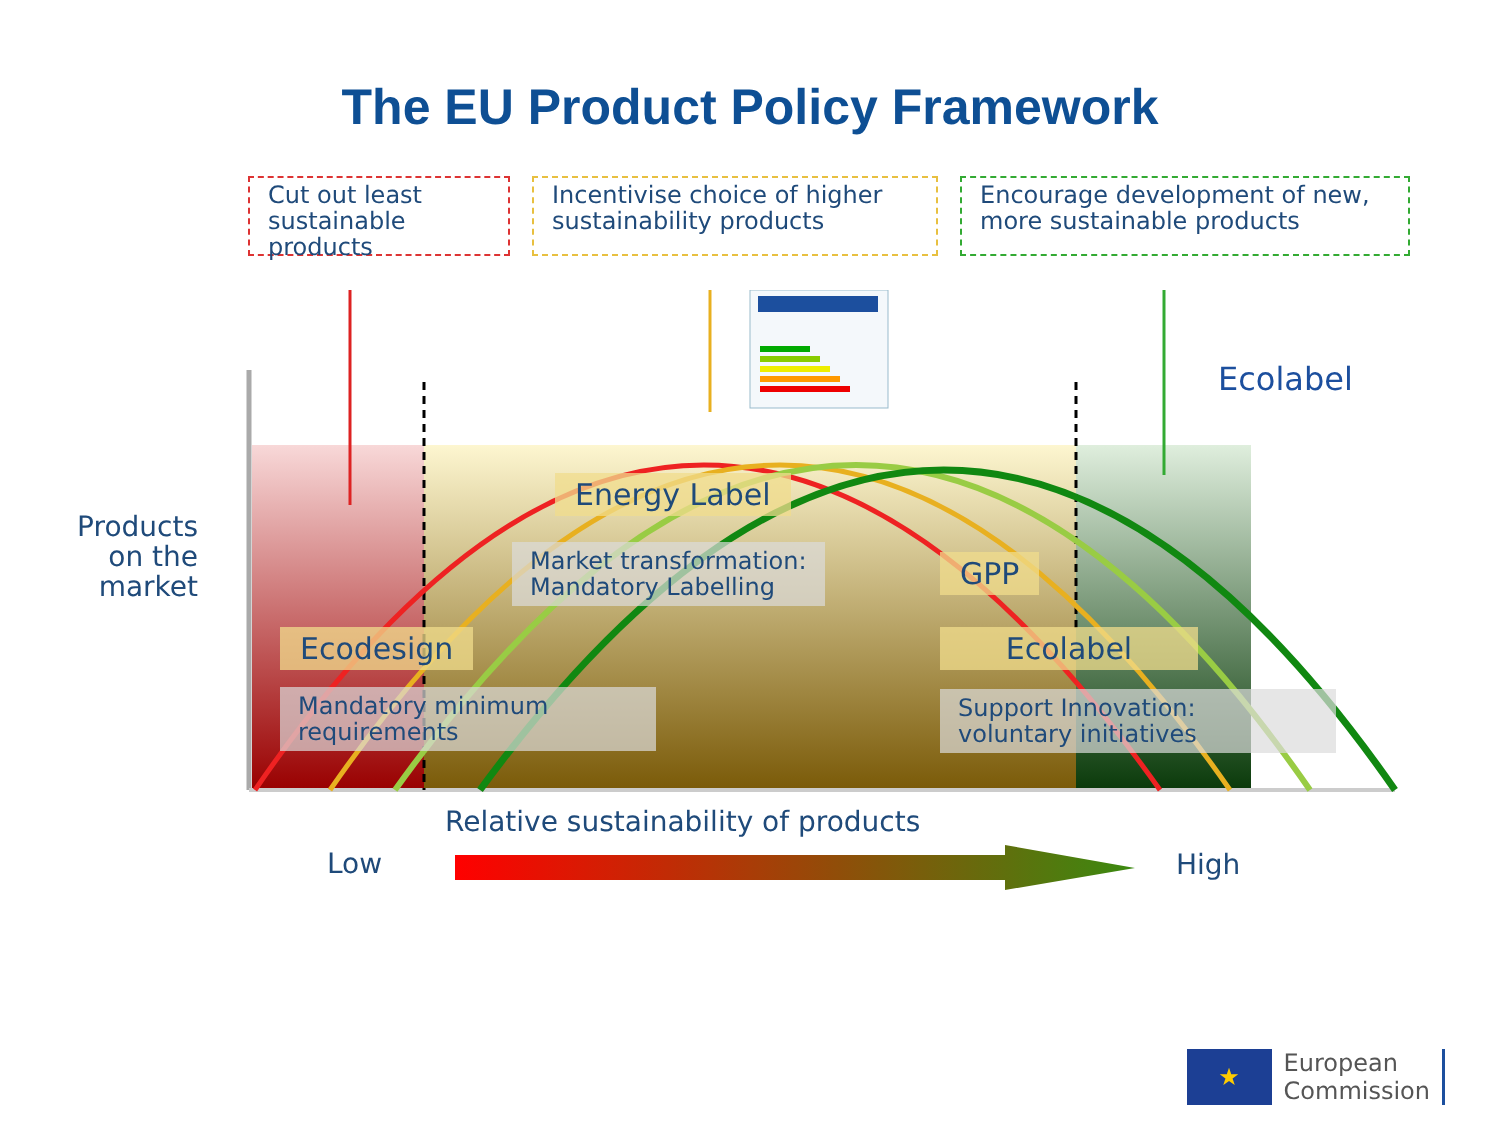The EU Product Policy Framework
Cut out least sustainable products
Incentivise choice of higher sustainability products
Encourage development of new, more sustainable products
Ecolabel
Energy Label
Market transformation:
Mandatory Labelling
GPP
Ecodesign Ecolabel
Mandatory minimum
requirements
Support Innovation:
voluntary initiatives
Products on the market
Relative sustainability of products
Low High
★
European
Commission